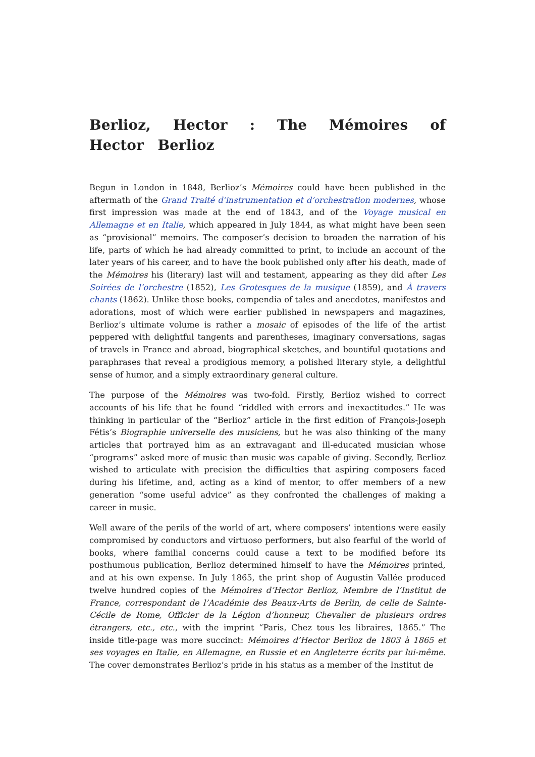Berlioz, Hector : The Mémoires of Hector Berlioz
Begun in London in 1848, Berlioz’s Mémoires could have been published in the aftermath of the Grand Traité d’instrumentation et d’orchestration modernes, whose first impression was made at the end of 1843, and of the Voyage musical en Allemagne et en Italie, which appeared in July 1844, as what might have been seen as “provisional” memoirs. The composer’s decision to broaden the narration of his life, parts of which he had already committed to print, to include an account of the later years of his career, and to have the book published only after his death, made of the Mémoires his (literary) last will and testament, appearing as they did after Les Soirées de l’orchestre (1852), Les Grotesques de la musique (1859), and À travers chants (1862). Unlike those books, compendia of tales and anecdotes, manifestos and adorations, most of which were earlier published in newspapers and magazines, Berlioz’s ultimate volume is rather a mosaic of episodes of the life of the artist peppered with delightful tangents and parentheses, imaginary conversations, sagas of travels in France and abroad, biographical sketches, and bountiful quotations and paraphrases that reveal a prodigious memory, a polished literary style, a delightful sense of humor, and a simply extraordinary general culture.
The purpose of the Mémoires was two-fold. Firstly, Berlioz wished to correct accounts of his life that he found “riddled with errors and inexactitudes.” He was thinking in particular of the “Berlioz” article in the first edition of François-Joseph Fétis’s Biographie universelle des musiciens, but he was also thinking of the many articles that portrayed him as an extravagant and ill-educated musician whose “programs” asked more of music than music was capable of giving. Secondly, Berlioz wished to articulate with precision the difficulties that aspiring composers faced during his lifetime, and, acting as a kind of mentor, to offer members of a new generation “some useful advice” as they confronted the challenges of making a career in music.
Well aware of the perils of the world of art, where composers’ intentions were easily compromised by conductors and virtuoso performers, but also fearful of the world of books, where familial concerns could cause a text to be modified before its posthumous publication, Berlioz determined himself to have the Mémoires printed, and at his own expense. In July 1865, the print shop of Augustin Vallée produced twelve hundred copies of the Mémoires d’Hector Berlioz, Membre de l’Institut de France, correspondant de l’Académie des Beaux-Arts de Berlin, de celle de Sainte-Cécile de Rome, Officier de la Légion d’honneur, Chevalier de plusieurs ordres étrangers, etc., etc., with the imprint “Paris, Chez tous les libraires, 1865.” The inside title-page was more succinct: Mémoires d’Hector Berlioz de 1803 à 1865 et ses voyages en Italie, en Allemagne, en Russie et en Angleterre écrits par lui-même. The cover demonstrates Berlioz’s pride in his status as a member of the Institut de